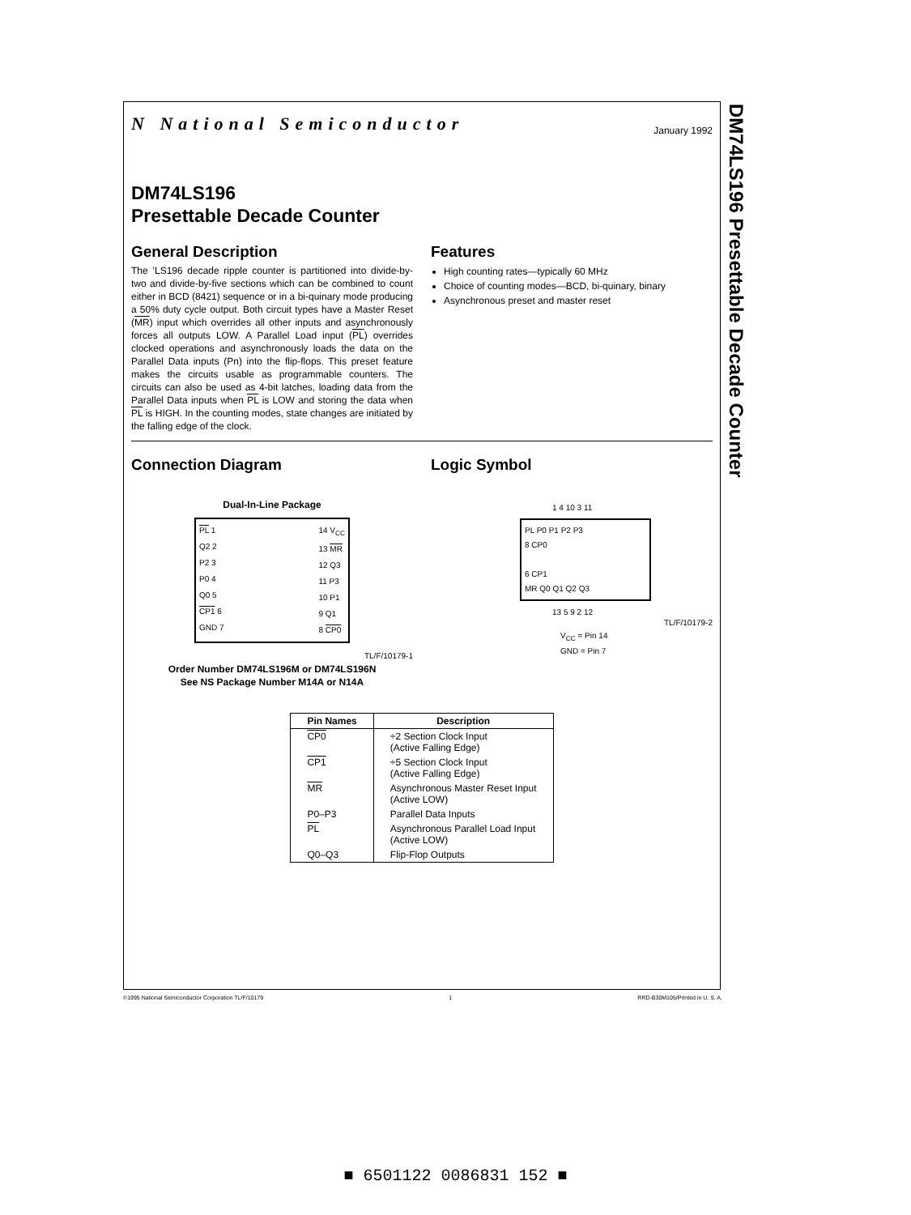DM74LS196 Presettable Decade Counter
January 1992 N National Semiconductor
DM74LS196
Presettable Decade Counter
General Description
The ’LS196 decade ripple counter is partitioned into divide-by-two and divide-by-five sections which can be combined to count either in BCD (8421) sequence or in a bi-quinary mode producing a 50% duty cycle output. Both circuit types have a Master Reset (MR) input which overrides all other inputs and asynchronously forces all outputs LOW. A Parallel Load input (PL) overrides clocked operations and asynchronously loads the data on the Parallel Data inputs (Pn) into the flip-flops. This preset feature makes the circuits usable as programmable counters. The circuits can also be used as 4-bit latches, loading data from the Parallel Data inputs when PL is LOW and storing the data when PL is HIGH. In the counting modes, state changes are initiated by the falling edge of the clock.
Features
High counting rates—typically 60 MHz
Choice of counting modes—BCD, bi-quinary, binary
Asynchronous preset and master reset
Connection Diagram
Dual-In-Line Package
PL 1
Q2 2
P2 3
P0 4
Q0 5
CP1 6
GND 7
14 V<sub>CC</sub>
13 MR
12 Q3
11 P3
10 P1
9 Q1
8 CP0
TL/F/10179-1
Order Number DM74LS196M or DM74LS196N
See NS Package Number M14A or N14A
Logic Symbol
1 4 10 3 11
PL P0 P1 P2 P3
8 CP0
6 CP1
MR Q0 Q1 Q2 Q3
13 5 9 2 12
TL/F/10179-2
V<sub>CC</sub> = Pin 14
GND = Pin 7
| Pin Names | Description |
| --- | --- |
| CP0 | ÷2 Section Clock Input (Active Falling Edge) |
| CP1 | ÷5 Section Clock Input (Active Falling Edge) |
| MR | Asynchronous Master Reset Input (Active LOW) |
| P0–P3 | Parallel Data Inputs |
| PL | Asynchronous Parallel Load Input (Active LOW) |
| Q0–Q3 | Flip-Flop Outputs |
©1995 National Semiconductor Corporation TL/F/10179 1 RRD-B30M105/Printed in U. S. A.
■ 6501122 0086831 152 ■